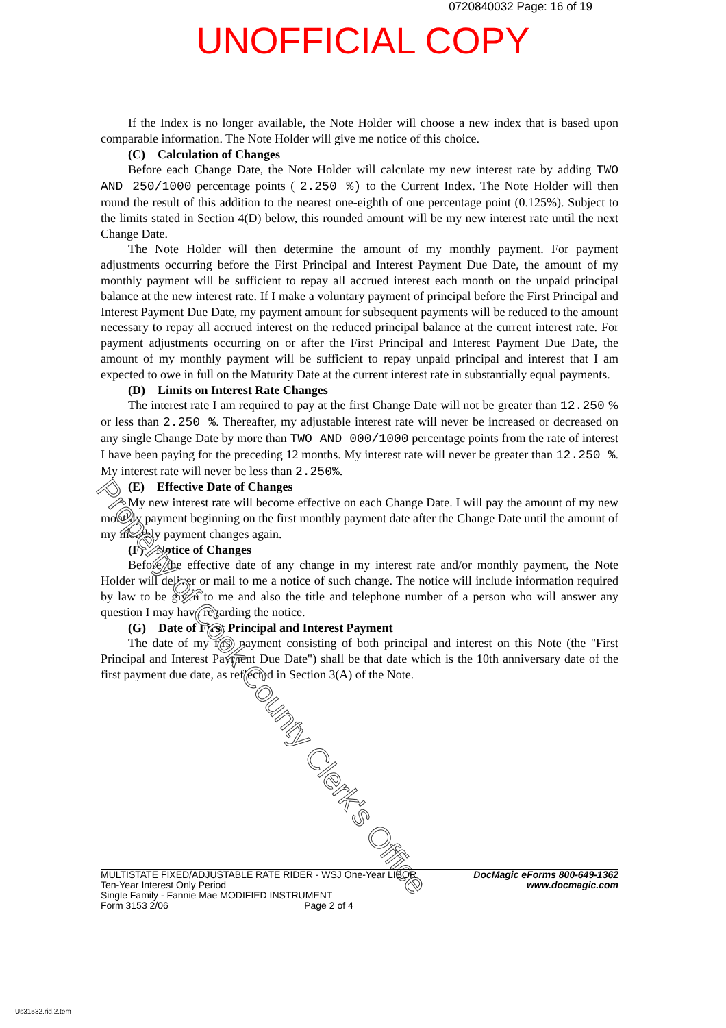0720840032 Page: 16 of 19
UNOFFICIAL COPY
If the Index is no longer available, the Note Holder will choose a new index that is based upon comparable information. The Note Holder will give me notice of this choice.
(C) Calculation of Changes
Before each Change Date, the Note Holder will calculate my new interest rate by adding TWO AND 250/1000 percentage points ( 2.250 %) to the Current Index. The Note Holder will then round the result of this addition to the nearest one-eighth of one percentage point (0.125%). Subject to the limits stated in Section 4(D) below, this rounded amount will be my new interest rate until the next Change Date.
The Note Holder will then determine the amount of my monthly payment. For payment adjustments occurring before the First Principal and Interest Payment Due Date, the amount of my monthly payment will be sufficient to repay all accrued interest each month on the unpaid principal balance at the new interest rate. If I make a voluntary payment of principal before the First Principal and Interest Payment Due Date, my payment amount for subsequent payments will be reduced to the amount necessary to repay all accrued interest on the reduced principal balance at the current interest rate. For payment adjustments occurring on or after the First Principal and Interest Payment Due Date, the amount of my monthly payment will be sufficient to repay unpaid principal and interest that I am expected to owe in full on the Maturity Date at the current interest rate in substantially equal payments.
(D) Limits on Interest Rate Changes
The interest rate I am required to pay at the first Change Date will not be greater than 12.250 % or less than 2.250 %. Thereafter, my adjustable interest rate will never be increased or decreased on any single Change Date by more than TWO AND 000/1000 percentage points from the rate of interest I have been paying for the preceding 12 months. My interest rate will never be greater than 12.250 %. My interest rate will never be less than 2.250%.
(E) Effective Date of Changes
My new interest rate will become effective on each Change Date. I will pay the amount of my new monthly payment beginning on the first monthly payment date after the Change Date until the amount of my monthly payment changes again.
(F) Notice of Changes
Before the effective date of any change in my interest rate and/or monthly payment, the Note Holder will deliver or mail to me a notice of such change. The notice will include information required by law to be given to me and also the title and telephone number of a person who will answer any question I may have regarding the notice.
(G) Date of First Principal and Interest Payment
The date of my first payment consisting of both principal and interest on this Note (the "First Principal and Interest Payment Due Date") shall be that date which is the 10th anniversary date of the first payment due date, as reflected in Section 3(A) of the Note.
Property of Cook County Clerk's Office
MULTISTATE FIXED/ADJUSTABLE RATE RIDER - WSJ One-Year LIBOR
Ten-Year Interest Only Period
Single Family - Fannie Mae MODIFIED INSTRUMENT
Form 3153 2/06 Page 2 of 4
DocMagic eForms 800-649-1362
www.docmagic.com
Us31532.rid.2.tem